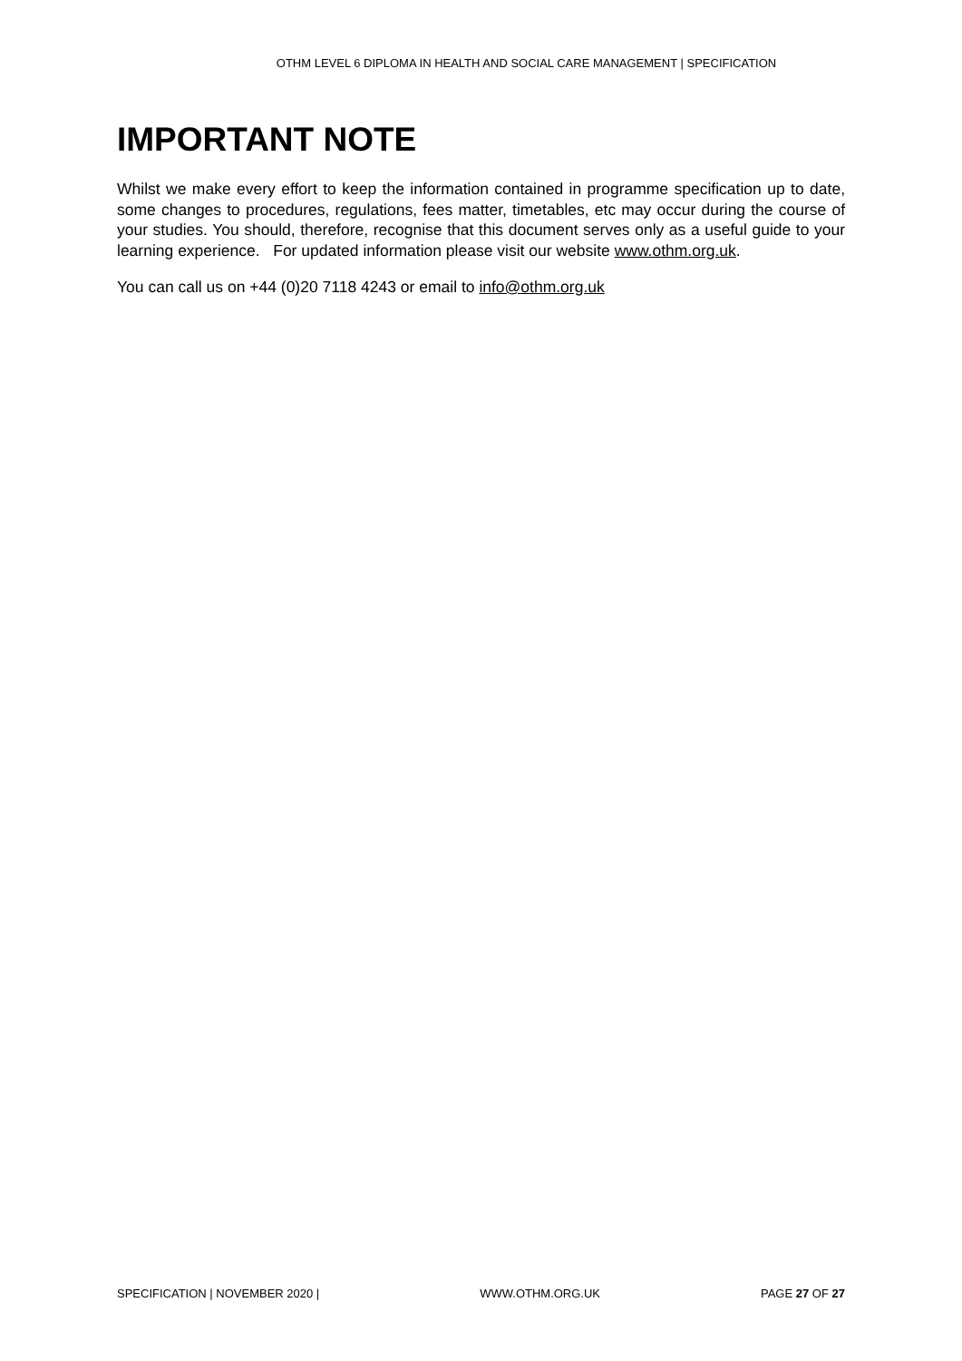OTHM LEVEL 6 DIPLOMA IN HEALTH AND SOCIAL CARE MANAGEMENT | SPECIFICATION
IMPORTANT NOTE
Whilst we make every effort to keep the information contained in programme specification up to date, some changes to procedures, regulations, fees matter, timetables, etc may occur during the course of your studies. You should, therefore, recognise that this document serves only as a useful guide to your learning experience. For updated information please visit our website www.othm.org.uk.
You can call us on +44 (0)20 7118 4243 or email to info@othm.org.uk
SPECIFICATION | NOVEMBER 2020 | WWW.OTHM.ORG.UK PAGE 27 OF 27